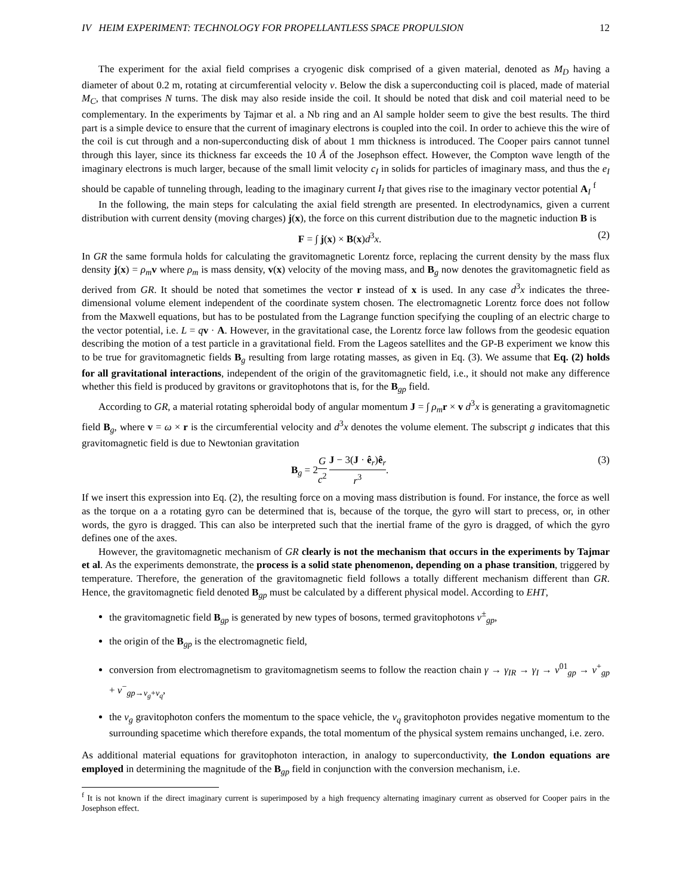IV HEIM EXPERIMENT: TECHNOLOGY FOR PROPELLANTLESS SPACE PROPULSION 12
The experiment for the axial field comprises a cryogenic disk comprised of a given material, denoted as M<sub>D</sub> having a diameter of about 0.2 m, rotating at circumferential velocity v. Below the disk a superconducting coil is placed, made of material M<sub>C</sub>, that comprises N turns. The disk may also reside inside the coil. It should be noted that disk and coil material need to be complementary. In the experiments by Tajmar et al. a Nb ring and an Al sample holder seem to give the best results. The third part is a simple device to ensure that the current of imaginary electrons is coupled into the coil. In order to achieve this the wire of the coil is cut through and a non-superconducting disk of about 1 mm thickness is introduced. The Cooper pairs cannot tunnel through this layer, since its thickness far exceeds the 10 Å of the Josephson effect. However, the Compton wave length of the imaginary electrons is much larger, because of the small limit velocity c<sub>I</sub> in solids for particles of imaginary mass, and thus the e<sub>I</sub> should be capable of tunneling through, leading to the imaginary current I<sub>I</sub> that gives rise to the imaginary vector potential A<sub>I</sub> <sup>f</sup>
In the following, the main steps for calculating the axial field strength are presented. In electrodynamics, given a current distribution with current density (moving charges) j(x), the force on this current distribution due to the magnetic induction B is
F = ∫ j(x) × B(x)d<sup>3</sup>x. (2)
In GR the same formula holds for calculating the gravitomagnetic Lorentz force, replacing the current density by the mass flux density j(x) = ρ<sub>m</sub> v where ρ<sub>m</sub> is mass density, v(x) velocity of the moving mass, and B<sub>g</sub> now denotes the gravitomagnetic field as derived from GR. It should be noted that sometimes the vector r instead of x is used. In any case d<sup>3</sup>x indicates the three-dimensional volume element independent of the coordinate system chosen. The electromagnetic Lorentz force does not follow from the Maxwell equations, but has to be postulated from the Lagrange function specifying the coupling of an electric charge to the vector potential, i.e. L = qv · A. However, in the gravitational case, the Lorentz force law follows from the geodesic equation describing the motion of a test particle in a gravitational field. From the Lageos satellites and the GP-B experiment we know this to be true for gravitomagnetic fields B<sub>g</sub> resulting from large rotating masses, as given in Eq. (3). We assume that Eq. (2) holds for all gravitational interactions, independent of the origin of the gravitomagnetic field, i.e., it should not make any difference whether this field is produced by gravitons or gravitophotons that is, for the B<sub>gp</sub> field.
According to GR, a material rotating spheroidal body of angular momentum J = ∫ ρ<sub>m</sub> r × v d<sup>3</sup>x is generating a gravitomagnetic field B<sub>g</sub>, where v = ω × r is the circumferential velocity and d<sup>3</sup>x denotes the volume element. The subscript g indicates that this gravitomagnetic field is due to Newtonian gravitation
B<sub>g</sub> = 2G c<sup>2</sup> J − 3(J · ê<sub>r</sub>)ê<sub>r</sub> r<sup>3</sup>. (3)
If we insert this expression into Eq. (2), the resulting force on a moving mass distribution is found. For instance, the force as well as the torque on a a rotating gyro can be determined that is, because of the torque, the gyro will start to precess, or, in other words, the gyro is dragged. This can also be interpreted such that the inertial frame of the gyro is dragged, of which the gyro defines one of the axes.
However, the gravitomagnetic mechanism of GR clearly is not the mechanism that occurs in the experiments by Tajmar et al. As the experiments demonstrate, the process is a solid state phenomenon, depending on a phase transition, triggered by temperature. Therefore, the generation of the gravitomagnetic field follows a totally different mechanism different than GR. Hence, the gravitomagnetic field denoted B<sub>gp</sub> must be calculated by a different physical model. According to EHT,
the gravitomagnetic field B<sub>gp</sub> is generated by new types of bosons, termed gravitophotons ν<sup>±</sup><sub>gp</sub>,
the origin of the B<sub>gp</sub> is the electromagnetic field,
conversion from electromagnetism to gravitomagnetism seems to follow the reaction chain γ → γ<sub>IR</sub> → γ<sub>I</sub> → ν<sup>01</sup><sub>gp</sub> → ν<sup>+</sup><sub>gp</sub> + ν<sup>−</sup><sub>gp→ν<sub>g</sub>+ν<sub>q</sub></sub>,
the ν<sub>g</sub> gravitophoton confers the momentum to the space vehicle, the ν<sub>q</sub> gravitophoton provides negative momentum to the surrounding spacetime which therefore expands, the total momentum of the physical system remains unchanged, i.e. zero.
As additional material equations for gravitophoton interaction, in analogy to superconductivity, the London equations are employed in determining the magnitude of the B<sub>gp</sub> field in conjunction with the conversion mechanism, i.e.
<sup>f</sup> It is not known if the direct imaginary current is superimposed by a high frequency alternating imaginary current as observed for Cooper pairs in the Josephson effect.